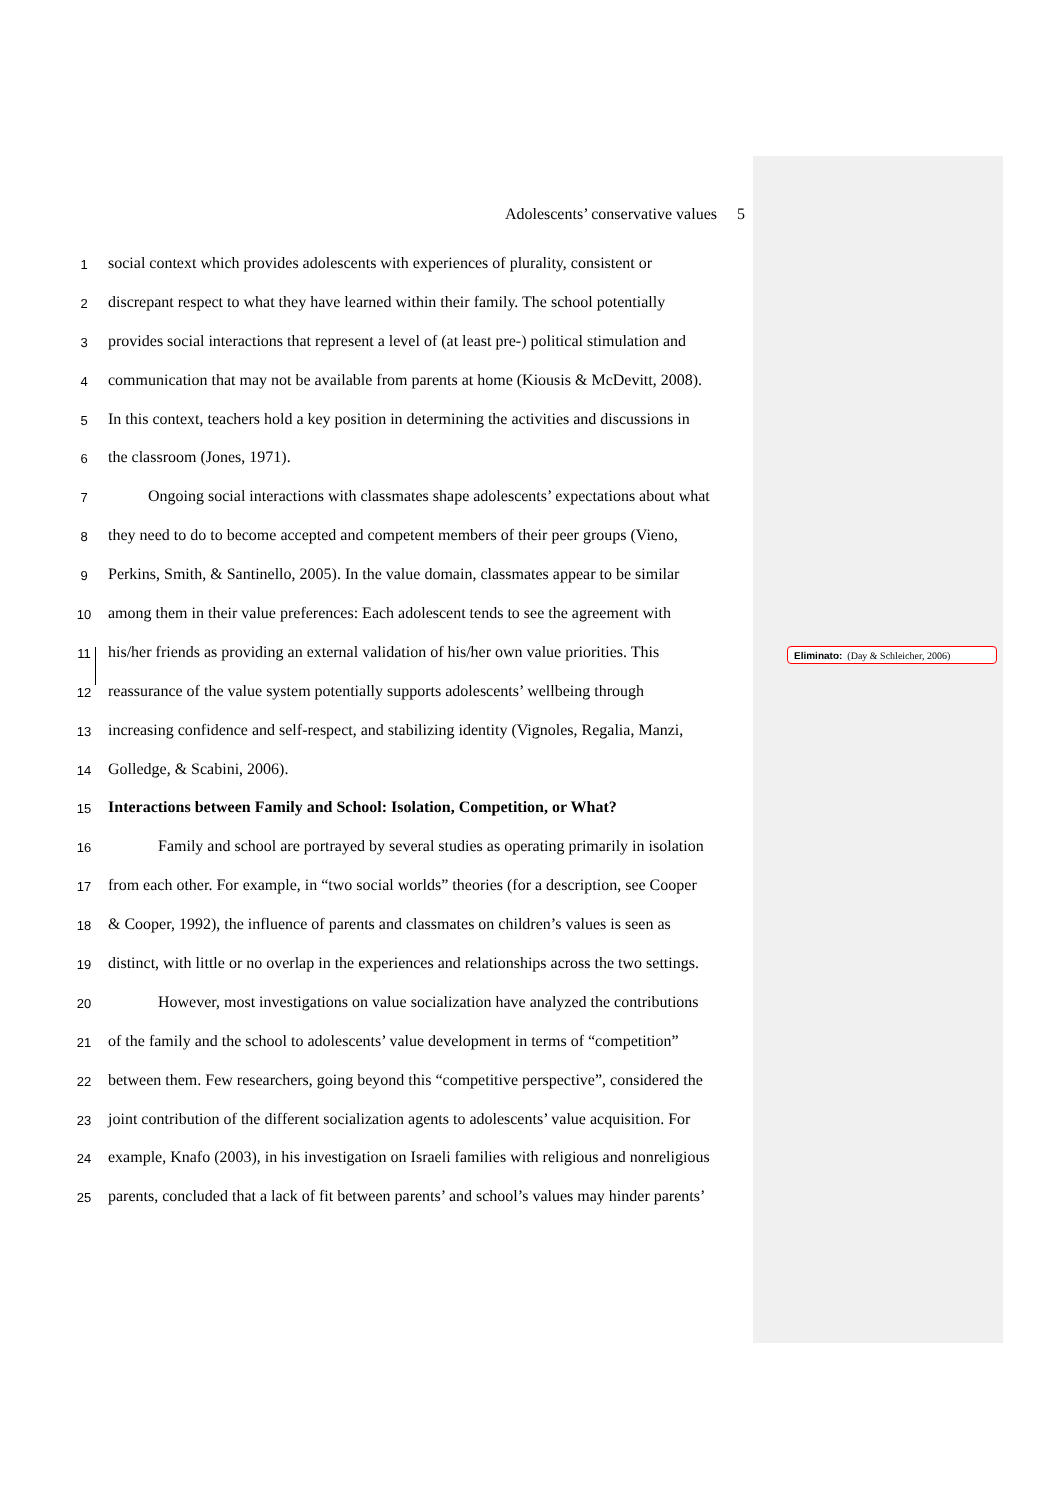Adolescents’ conservative values 5
1 social context which provides adolescents with experiences of plurality, consistent or
2 discrepant respect to what they have learned within their family. The school potentially
3 provides social interactions that represent a level of (at least pre-) political stimulation and
4 communication that may not be available from parents at home (Kiousis & McDevitt, 2008).
5 In this context, teachers hold a key position in determining the activities and discussions in
6 the classroom (Jones, 1971).
7 Ongoing social interactions with classmates shape adolescents’ expectations about what
8 they need to do to become accepted and competent members of their peer groups (Vieno,
9 Perkins, Smith, & Santinello, 2005). In the value domain, classmates appear to be similar
10 among them in their value preferences: Each adolescent tends to see the agreement with
11 his/her friends as providing an external validation of his/her own value priorities. This
12 reassurance of the value system potentially supports adolescents’ wellbeing through
13 increasing confidence and self-respect, and stabilizing identity (Vignoles, Regalia, Manzi,
14 Golledge, & Scabini, 2006).
15 Interactions between Family and School: Isolation, Competition, or What?
16 Family and school are portrayed by several studies as operating primarily in isolation
17 from each other. For example, in “two social worlds” theories (for a description, see Cooper
18 & Cooper, 1992), the influence of parents and classmates on children’s values is seen as
19 distinct, with little or no overlap in the experiences and relationships across the two settings.
20 However, most investigations on value socialization have analyzed the contributions
21 of the family and the school to adolescents’ value development in terms of “competition”
22 between them. Few researchers, going beyond this “competitive perspective”, considered the
23 joint contribution of the different socialization agents to adolescents’ value acquisition. For
24 example, Knafo (2003), in his investigation on Israeli families with religious and nonreligious
25 parents, concluded that a lack of fit between parents’ and school’s values may hinder parents’
Eliminato: (Day & Schleicher, 2006)